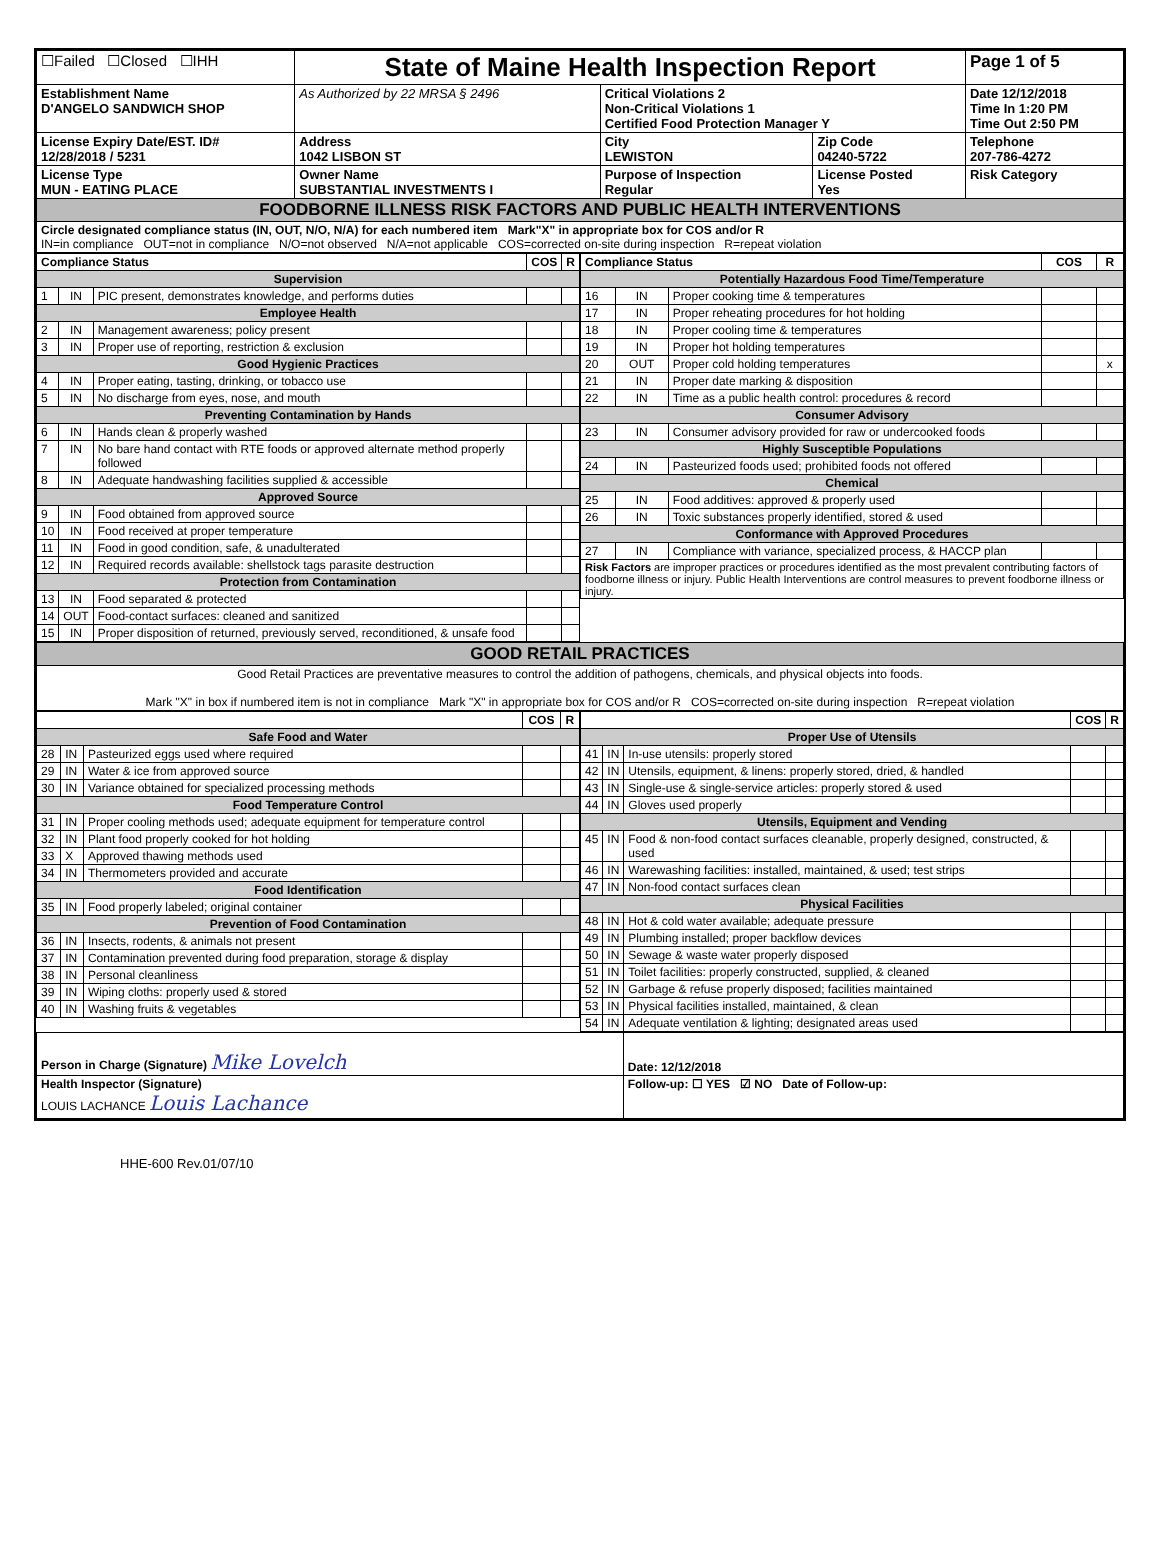| ☐Failed ☐Closed ☐IHH | State of Maine Health Inspection Report | | | Page 1 of 5 |
| Establishment Name D'ANGELO SANDWICH SHOP | As Authorized by 22 MRSA § 2496 | Critical Violations 2 Non-Critical Violations 1 Certified Food Protection Manager Y | | Date 12/12/2018 Time In 1:20 PM Time Out 2:50 PM |
| License Expiry Date/EST. ID# 12/28/2018 / 5231 | Address 1042 LISBON ST | City LEWISTON | Zip Code 04240-5722 | Telephone 207-786-4272 |
| License Type MUN - EATING PLACE | Owner Name SUBSTANTIAL INVESTMENTS I | Purpose of Inspection Regular | License Posted Yes | Risk Category |
| FOODBORNE ILLNESS RISK FACTORS AND PUBLIC HEALTH INTERVENTIONS | | | | |
| Circle designated compliance status (IN, OUT, N/O, N/A) for each numbered item Mark"X" in appropriate box for COS and/or R IN=in compliance OUT=not in compliance N/O=not observed N/A=not applicable COS=corrected on-site during inspection R=repeat violation | | | | |
| Compliance Status | | | COS | R |
| --- | --- | --- | --- | --- |
| Supervision | | | | |
| 1 | IN | PIC present, demonstrates knowledge, and performs duties | | |
| Employee Health | | | | |
| 2 | IN | Management awareness; policy present | | |
| 3 | IN | Proper use of reporting, restriction & exclusion | | |
| Good Hygienic Practices | | | | |
| 4 | IN | Proper eating, tasting, drinking, or tobacco use | | |
| 5 | IN | No discharge from eyes, nose, and mouth | | |
| Preventing Contamination by Hands | | | | |
| 6 | IN | Hands clean & properly washed | | |
| 7 | IN | No bare hand contact with RTE foods or approved alternate method properly followed | | |
| 8 | IN | Adequate handwashing facilities supplied & accessible | | |
| Approved Source | | | | |
| 9 | IN | Food obtained from approved source | | |
| 10 | IN | Food received at proper temperature | | |
| 11 | IN | Food in good condition, safe, & unadulterated | | |
| 12 | IN | Required records available: shellstock tags parasite destruction | | |
| Protection from Contamination | | | | |
| 13 | IN | Food separated & protected | | |
| 14 | OUT | Food-contact surfaces: cleaned and sanitized | | |
| 15 | IN | Proper disposition of returned, previously served, reconditioned, & unsafe food | | |
| Compliance Status | | | COS | R |
| --- | --- | --- | --- | --- |
| Potentially Hazardous Food Time/Temperature | | | | |
| 16 | IN | Proper cooking time & temperatures | | |
| 17 | IN | Proper reheating procedures for hot holding | | |
| 18 | IN | Proper cooling time & temperatures | | |
| 19 | IN | Proper hot holding temperatures | | |
| 20 | OUT | Proper cold holding temperatures | | x |
| 21 | IN | Proper date marking & disposition | | |
| 22 | IN | Time as a public health control: procedures & record | | |
| Consumer Advisory | | | | |
| 23 | IN | Consumer advisory provided for raw or undercooked foods | | |
| Highly Susceptible Populations | | | | |
| 24 | IN | Pasteurized foods used; prohibited foods not offered | | |
| Chemical | | | | |
| 25 | IN | Food additives: approved & properly used | | |
| 26 | IN | Toxic substances properly identified, stored & used | | |
| Conformance with Approved Procedures | | | | |
| 27 | IN | Compliance with variance, specialized process, & HACCP plan | | |
| Risk Factors are improper practices or procedures identified as the most prevalent contributing factors of foodborne illness or injury. Public Health Interventions are control measures to prevent foodborne illness or injury. | | | | |
| GOOD RETAIL PRACTICES |
| Good Retail Practices are preventative measures to control the addition of pathogens, chemicals, and physical objects into foods. Mark "X" in box if numbered item is not in compliance Mark "X" in appropriate box for COS and/or R COS=corrected on-site during inspection R=repeat violation |
| | | | COS | R |
| --- | --- | --- | --- | --- |
| Safe Food and Water | | | | |
| 28 | IN | Pasteurized eggs used where required | | |
| 29 | IN | Water & ice from approved source | | |
| 30 | IN | Variance obtained for specialized processing methods | | |
| Food Temperature Control | | | | |
| 31 | IN | Proper cooling methods used; adequate equipment for temperature control | | |
| 32 | IN | Plant food properly cooked for hot holding | | |
| 33 | X | Approved thawing methods used | | |
| 34 | IN | Thermometers provided and accurate | | |
| Food Identification | | | | |
| 35 | IN | Food properly labeled; original container | | |
| Prevention of Food Contamination | | | | |
| 36 | IN | Insects, rodents, & animals not present | | |
| 37 | IN | Contamination prevented during food preparation, storage & display | | |
| 38 | IN | Personal cleanliness | | |
| 39 | IN | Wiping cloths: properly used & stored | | |
| 40 | IN | Washing fruits & vegetables | | |
| | | | COS | R |
| --- | --- | --- | --- | --- |
| Proper Use of Utensils | | | | |
| 41 | IN | In-use utensils: properly stored | | |
| 42 | IN | Utensils, equipment, & linens: properly stored, dried, & handled | | |
| 43 | IN | Single-use & single-service articles: properly stored & used | | |
| 44 | IN | Gloves used properly | | |
| Utensils, Equipment and Vending | | | | |
| 45 | IN | Food & non-food contact surfaces cleanable, properly designed, constructed, & used | | |
| 46 | IN | Warewashing facilities: installed, maintained, & used; test strips | | |
| 47 | IN | Non-food contact surfaces clean | | |
| Physical Facilities | | | | |
| 48 | IN | Hot & cold water available; adequate pressure | | |
| 49 | IN | Plumbing installed; proper backflow devices | | |
| 50 | IN | Sewage & waste water properly disposed | | |
| 51 | IN | Toilet facilities: properly constructed, supplied, & cleaned | | |
| 52 | IN | Garbage & refuse properly disposed; facilities maintained | | |
| 53 | IN | Physical facilities installed, maintained, & clean | | |
| 54 | IN | Adequate ventilation & lighting; designated areas used | | |
| Person in Charge (Signature) Mike Lovelch | Date: 12/12/2018 |
| Health Inspector (Signature) LOUIS LACHANCE Louis Lachance | Follow-up: ☐ YES ☑ NO Date of Follow-up: |
HHE-600 Rev.01/07/10